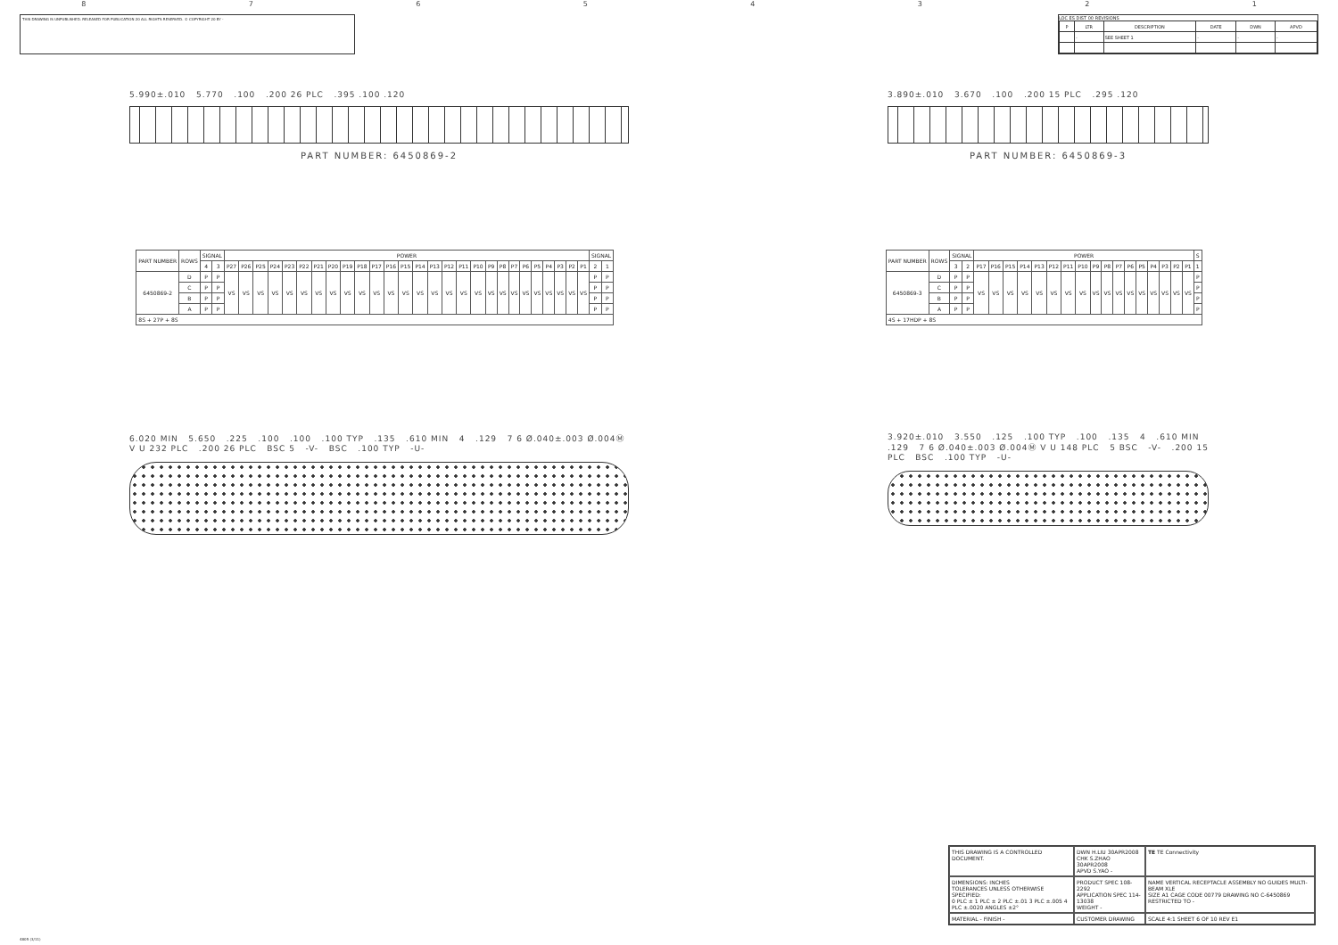87654321
THIS DRAWING IS UNPUBLISHED. RELEASED FOR PUBLICATION 20 ALL RIGHTS RESERVED. © COPYRIGHT 20 BY -
LOC ES DIST 00 REVISIONS
| P | LTR | DESCRIPTION | DATE | DWN | APVD |
| --- | --- | --- | --- | --- | --- |
| | - | SEE SHEET 1 | - | - | - |
5.990±.010 5.770 .100 .200 26 PLC .395 .100 .120
PART NUMBER: 6450869-2
3.890±.010 3.670 .100 .200 15 PLC .295 .120
PART NUMBER: 6450869-3
| PART NUMBER | ROWS | SIGNAL | | POWER | | | | | | | | | | | | | | | | | | | | | | | | | | | SIGNAL | |
| --- | --- | --- | --- | --- | --- | --- | --- | --- | --- | --- | --- | --- | --- | --- | --- | --- | --- | --- | --- | --- | --- | --- | --- | --- | --- | --- | --- | --- | --- | --- | --- | --- |
| | | 4 | 3 | P27 | P26 | P25 | P24 | P23 | P22 | P21 | P20 | P19 | P18 | P17 | P16 | P15 | P14 | P13 | P12 | P11 | P10 | P9 | P8 | P7 | P6 | P5 | P4 | P3 | P2 | P1 | 2 | 1 |
| 6450869-2 | D | P | P | VS | VS | VS | VS | VS | VS | VS | VS | VS | VS | VS | VS | VS | VS | VS | VS | VS | VS | VS | VS | VS | VS | VS | VS | VS | VS | VS | P | P |
| | C | P | P | | | | | | | | | | | | | | | | | | | | | | | | | | | | P | P |
| | B | P | P | | | | | | | | | | | | | | | | | | | | | | | | | | | | P | P |
| | A | P | P | | | | | | | | | | | | | | | | | | | | | | | | | | | | P | P |
| 8S + 27P + 8S | | | | | | | | | | | | | | | | | | | | | | | | | | | | | | | | |
| PART NUMBER | ROWS | SIGNAL | | POWER | | | | | | | | | | | | | | | | | S |
| --- | --- | --- | --- | --- | --- | --- | --- | --- | --- | --- | --- | --- | --- | --- | --- | --- | --- | --- | --- | --- | --- |
| | | 3 | 2 | P17 | P16 | P15 | P14 | P13 | P12 | P11 | P10 | P9 | P8 | P7 | P6 | P5 | P4 | P3 | P2 | P1 | 1 |
| 6450869-3 | D | P | P | VS | VS | VS | VS | VS | VS | VS | VS | VS | VS | VS | VS | VS | VS | VS | VS | VS | P |
| | C | P | P | | | | | | | | | | | | | | | | | | P |
| | B | P | P | | | | | | | | | | | | | | | | | | P |
| | A | P | P | | | | | | | | | | | | | | | | | | P |
| 4S + 17HDP + 8S | | | | | | | | | | | | | | | | | | | | | |
6.020 MIN 5.650 .225 .100 .100 .100 TYP .135 .610 MIN 4 .129 7 6 Ø.040±.003 Ø.004Ⓜ V U 232 PLC .200 26 PLC BSC 5 -V- BSC .100 TYP -U-
3.920±.010 3.550 .125 .100 TYP .100 .135 4 .610 MIN .129 7 6 Ø.040±.003 Ø.004Ⓜ V U 148 PLC 5 BSC -V- .200 15 PLC BSC .100 TYP -U-
THIS DRAWING IS A CONTROLLED DOCUMENT.
DWN H.LIU 30APR2008
CHK S.ZHAO 30APR2008
APVD S.YAO -
TE TE Connectivity
DIMENSIONS: INCHES
TOLERANCES UNLESS OTHERWISE SPECIFIED:
0 PLC ± 1 PLC ± 2 PLC ±.01 3 PLC ±.005 4 PLC ±.0020 ANGLES ±2°
PRODUCT SPEC 108-2292
APPLICATION SPEC 114-13038
WEIGHT -
NAME VERTICAL RECEPTACLE ASSEMBLY NO GUIDES MULTI-BEAM XLE
SIZE A1 CAGE CODE 00779 DRAWING NO C-6450869 RESTRICTED TO -
MATERIAL - FINISH -
CUSTOMER DRAWING
SCALE 4:1 SHEET 6 OF 10 REV E1
4805 (3/11)